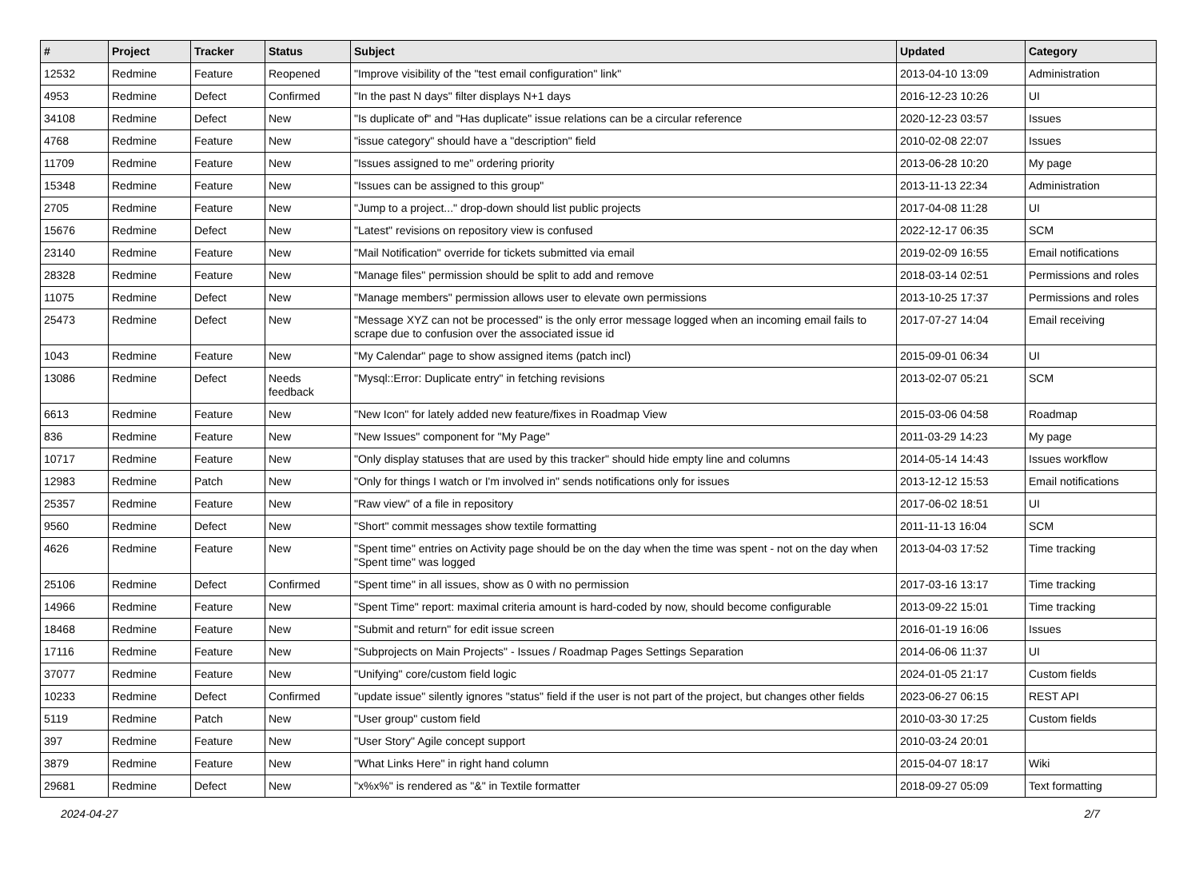| # | Project | Tracker | Status | Subject | Updated | Category |
| --- | --- | --- | --- | --- | --- | --- |
| 12532 | Redmine | Feature | Reopened | "Improve visibility of the "test email configuration" link" | 2013-04-10 13:09 | Administration |
| 4953 | Redmine | Defect | Confirmed | "In the past N days" filter displays N+1 days | 2016-12-23 10:26 | UI |
| 34108 | Redmine | Defect | New | "Is duplicate of" and "Has duplicate" issue relations can be a circular reference | 2020-12-23 03:57 | Issues |
| 4768 | Redmine | Feature | New | "issue category" should have a "description" field | 2010-02-08 22:07 | Issues |
| 11709 | Redmine | Feature | New | "Issues assigned to me" ordering priority | 2013-06-28 10:20 | My page |
| 15348 | Redmine | Feature | New | "Issues can be assigned to this group" | 2013-11-13 22:34 | Administration |
| 2705 | Redmine | Feature | New | "Jump to a project..." drop-down should list public projects | 2017-04-08 11:28 | UI |
| 15676 | Redmine | Defect | New | "Latest" revisions on repository view is confused | 2022-12-17 06:35 | SCM |
| 23140 | Redmine | Feature | New | "Mail Notification" override for tickets submitted via email | 2019-02-09 16:55 | Email notifications |
| 28328 | Redmine | Feature | New | "Manage files" permission should be split to add and remove | 2018-03-14 02:51 | Permissions and roles |
| 11075 | Redmine | Defect | New | "Manage members" permission allows user to elevate own permissions | 2013-10-25 17:37 | Permissions and roles |
| 25473 | Redmine | Defect | New | "Message XYZ can not be processed" is the only error message logged when an incoming email fails to scrape due to confusion over the associated issue id | 2017-07-27 14:04 | Email receiving |
| 1043 | Redmine | Feature | New | "My Calendar" page to show assigned items (patch incl) | 2015-09-01 06:34 | UI |
| 13086 | Redmine | Defect | Needs feedback | "Mysql::Error: Duplicate entry" in fetching revisions | 2013-02-07 05:21 | SCM |
| 6613 | Redmine | Feature | New | "New Icon" for lately added new feature/fixes in Roadmap View | 2015-03-06 04:58 | Roadmap |
| 836 | Redmine | Feature | New | "New Issues" component for "My Page" | 2011-03-29 14:23 | My page |
| 10717 | Redmine | Feature | New | "Only display statuses that are used by this tracker" should hide empty line and columns | 2014-05-14 14:43 | Issues workflow |
| 12983 | Redmine | Patch | New | "Only for things I watch or I'm involved in" sends notifications only for issues | 2013-12-12 15:53 | Email notifications |
| 25357 | Redmine | Feature | New | "Raw view" of a file in repository | 2017-06-02 18:51 | UI |
| 9560 | Redmine | Defect | New | "Short" commit messages show textile formatting | 2011-11-13 16:04 | SCM |
| 4626 | Redmine | Feature | New | "Spent time" entries on Activity page should be on the day when the time was spent - not on the day when "Spent time" was logged | 2013-04-03 17:52 | Time tracking |
| 25106 | Redmine | Defect | Confirmed | "Spent time" in all issues, show as 0 with no permission | 2017-03-16 13:17 | Time tracking |
| 14966 | Redmine | Feature | New | "Spent Time" report: maximal criteria amount is hard-coded by now, should become configurable | 2013-09-22 15:01 | Time tracking |
| 18468 | Redmine | Feature | New | "Submit and return" for edit issue screen | 2016-01-19 16:06 | Issues |
| 17116 | Redmine | Feature | New | "Subprojects on Main Projects" - Issues / Roadmap Pages Settings Separation | 2014-06-06 11:37 | UI |
| 37077 | Redmine | Feature | New | "Unifying" core/custom field logic | 2024-01-05 21:17 | Custom fields |
| 10233 | Redmine | Defect | Confirmed | "update issue" silently ignores "status" field if the user is not part of the project, but changes other fields | 2023-06-27 06:15 | REST API |
| 5119 | Redmine | Patch | New | "User group" custom field | 2010-03-30 17:25 | Custom fields |
| 397 | Redmine | Feature | New | "User Story" Agile concept support | 2010-03-24 20:01 | |
| 3879 | Redmine | Feature | New | "What Links Here" in right hand column | 2015-04-07 18:17 | Wiki |
| 29681 | Redmine | Defect | New | "x%x%" is rendered as "&" in Textile formatter | 2018-09-27 05:09 | Text formatting |
2024-04-27 2/7